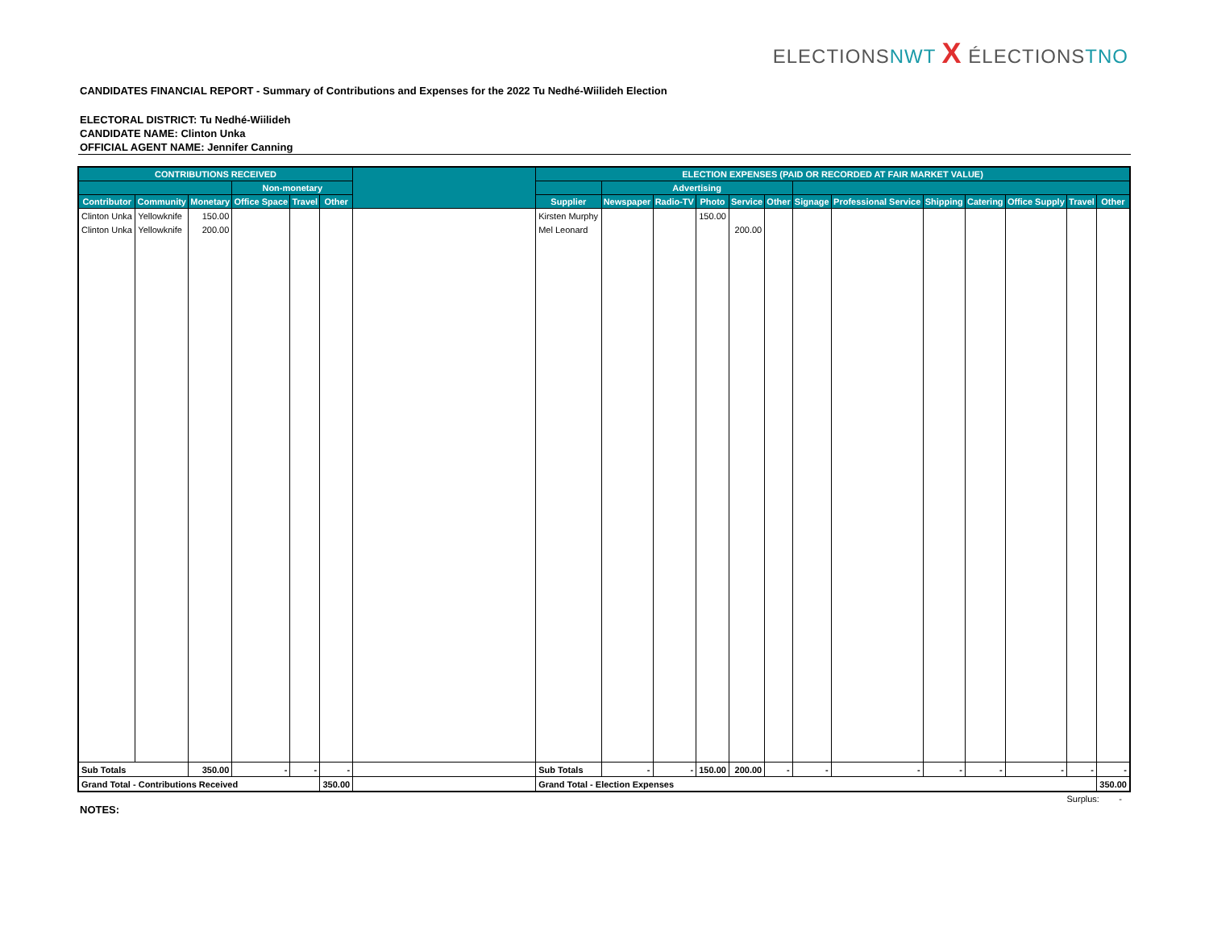ELECTIONSNWT X ÉLECTIONSTNO
CANDIDATES FINANCIAL REPORT - Summary of Contributions and Expenses for the 2022 Tu Nedhé-Wiilideh Election
ELECTORAL DISTRICT: Tu Nedhé-Wiilideh
CANDIDATE NAME: Clinton Unka
OFFICIAL AGENT NAME: Jennifer Canning
| CONTRIBUTIONS RECEIVED | | | | | | | ELECTION EXPENSES (PAID OR RECORDED AT FAIR MARKET VALUE) | | | | | | | | | | | | |
| --- | --- | --- | --- | --- | --- | --- | --- | --- | --- | --- | --- | --- | --- | --- | --- | --- | --- | --- | --- |
| | | | Non-monetary | | | | | Advertising | | | | | | | | | | | |
| Contributor | Community | Monetary | Office Space | Travel | Other | | Supplier | Newspaper | Radio-TV | Photo | Service | Other | Signage | Professional Service | Shipping | Catering | Office Supply | Travel | Other |
| Clinton Unka | Yellowknife | 150.00 | | | | | Kirsten Murphy | | | 150.00 | | | | | | | | | |
| Clinton Unka | Yellowknife | 200.00 | | | | | Mel Leonard | | | | 200.00 | | | | | | | | |
| Sub Totals | | 350.00 | - | - | - | | Sub Totals | - | - | 150.00 | 200.00 | - | - | - | - | - | - | - | - |
| Grand Total - Contributions Received | | | | | 350.00 | | Grand Total - Election Expenses | | | | | | | | | | | | 350.00 |
Surplus: -
NOTES: